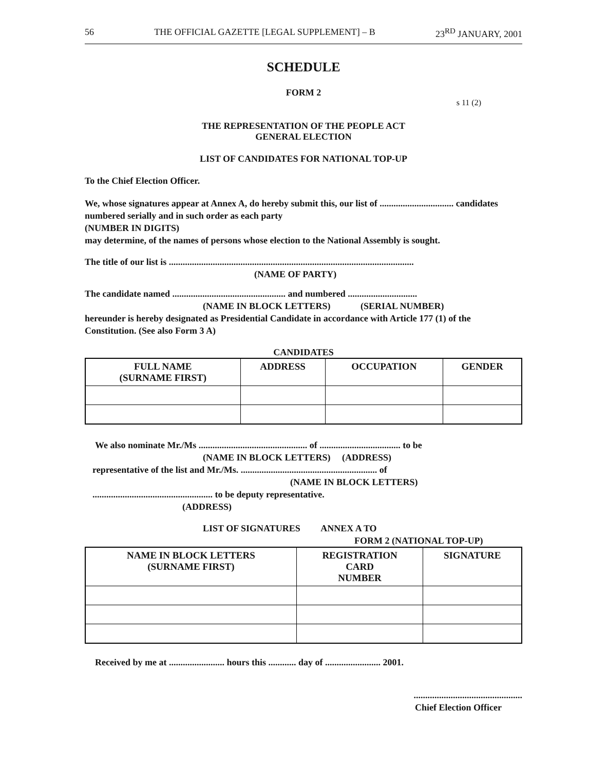56 THE OFFICIAL GAZETTE [LEGAL SUPPLEMENT] – B 23<sup>RD</sup> JANUARY, 2001
SCHEDULE
FORM 2
s 11 (2)
THE REPRESENTATION OF THE PEOPLE ACT
GENERAL ELECTION
LIST OF CANDIDATES FOR NATIONAL TOP-UP
To the Chief Election Officer.
We, whose signatures appear at Annex A, do hereby submit this, our list of ................................ candidates numbered serially and in such order as each party
(NUMBER IN DIGITS)
may determine, of the names of persons whose election to the National Assembly is sought.
The title of our list is ..........................................................................................................
(NAME OF PARTY)
The candidate named ................................................. and numbered ..............................
(NAME IN BLOCK LETTERS) (SERIAL NUMBER)
hereunder is hereby designated as Presidential Candidate in accordance with Article 177 (1) of the Constitution. (See also Form 3 A)
CANDIDATES
| FULL NAME (SURNAME FIRST) | ADDRESS | OCCUPATION | GENDER |
| --- | --- | --- | --- |
We also nominate Mr./Ms ............................................... of ................................... to be
(NAME IN BLOCK LETTERS) (ADDRESS)
representative of the list and Mr./Ms. ........................................................... of
(NAME IN BLOCK LETTERS)
.................................................... to be deputy representative.
(ADDRESS)
LIST OF SIGNATURES ANNEX A TO
FORM 2 (NATIONAL TOP-UP)
| NAME IN BLOCK LETTERS (SURNAME FIRST) | REGISTRATION CARD NUMBER | SIGNATURE |
| --- | --- | --- |
Received by me at ........................ hours this ............ day of ........................ 2001.
...............................................
Chief Election Officer